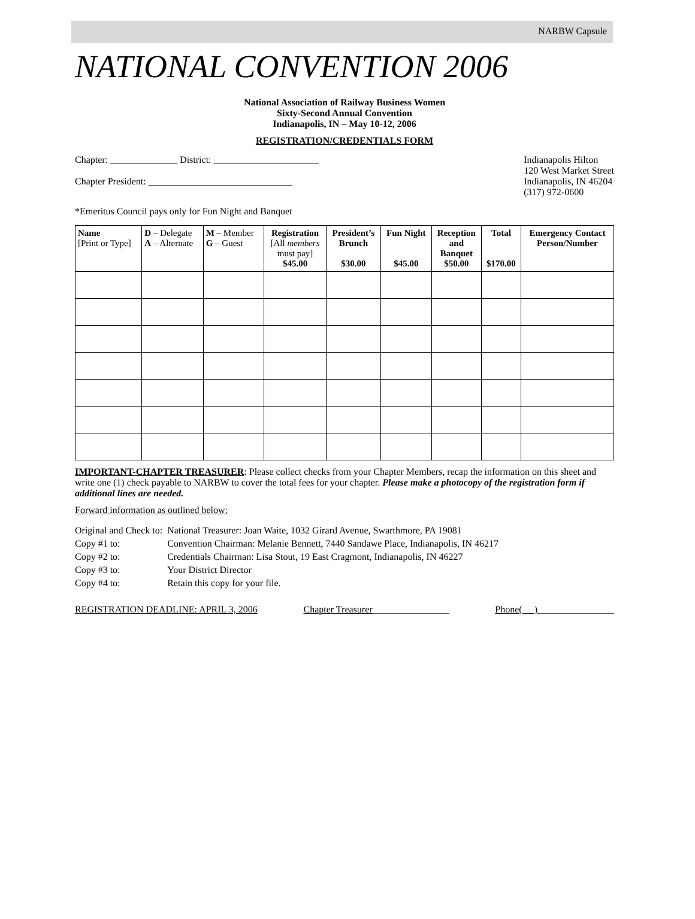NARBW Capsule
NATIONAL CONVENTION 2006
National Association of Railway Business Women
Sixty-Second Annual Convention
Indianapolis, IN – May 10-12, 2006
REGISTRATION/CREDENTIALS FORM
Chapter: ______________ District: ______________________
Chapter President: ______________________________
Indianapolis Hilton
120 West Market Street
Indianapolis, IN 46204
(317) 972-0600
*Emeritus Council pays only for Fun Night and Banquet
| Name [Print or Type] | D – Delegate A – Alternate | M – Member G – Guest | Registration [All members must pay] $45.00 | President’s Brunch $30.00 | Fun Night $45.00 | Reception and Banquet $50.00 | Total $170.00 | Emergency Contact Person/Number |
| --- | --- | --- | --- | --- | --- | --- | --- | --- |
IMPORTANT-CHAPTER TREASURER: Please collect checks from your Chapter Members, recap the information on this sheet and write one (1) check payable to NARBW to cover the total fees for your chapter. Please make a photocopy of the registration form if additional lines are needed.
Forward information as outlined below:
| Original and Check to: | National Treasurer: Joan Waite, 1032 Girard Avenue, Swarthmore, PA 19081 |
| Copy #1 to: | Convention Chairman: Melanie Bennett, 7440 Sandawe Place, Indianapolis, IN 46217 |
| Copy #2 to: | Credentials Chairman: Lisa Stout, 19 East Cragmont, Indianapolis, IN 46227 |
| Copy #3 to: | Your District Director |
| Copy #4 to: | Retain this copy for your file. |
REGISTRATION DEADLINE: APRIL 3, 2006
Chapter Treasurer________________
Phone( )________________